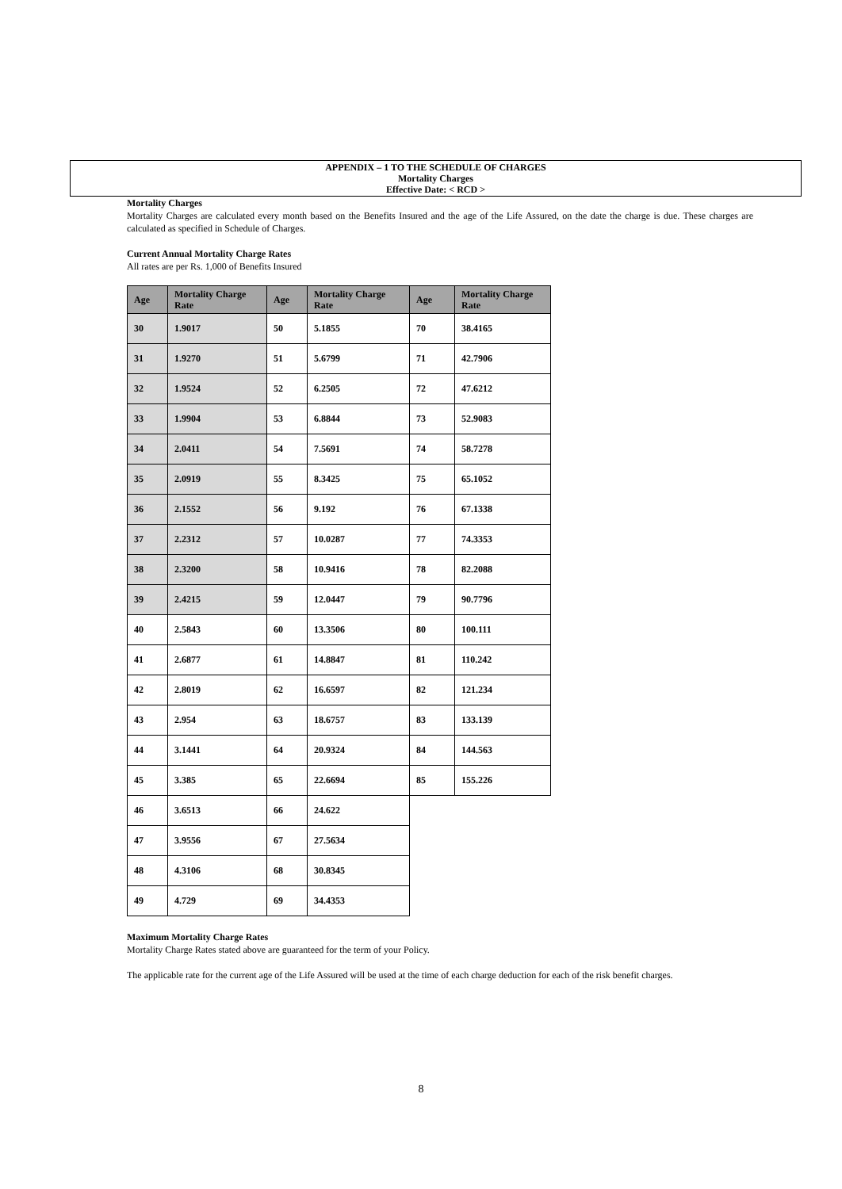APPENDIX – 1 TO THE SCHEDULE OF CHARGES
Mortality Charges
Effective Date: < RCD >
Mortality Charges
Mortality Charges are calculated every month based on the Benefits Insured and the age of the Life Assured, on the date the charge is due. These charges are calculated as specified in Schedule of Charges.
Current Annual Mortality Charge Rates
All rates are per Rs. 1,000 of Benefits Insured
| Age | Mortality Charge Rate | Age | Mortality Charge Rate | Age | Mortality Charge Rate |
| --- | --- | --- | --- | --- | --- |
| 30 | 1.9017 | 50 | 5.1855 | 70 | 38.4165 |
| 31 | 1.9270 | 51 | 5.6799 | 71 | 42.7906 |
| 32 | 1.9524 | 52 | 6.2505 | 72 | 47.6212 |
| 33 | 1.9904 | 53 | 6.8844 | 73 | 52.9083 |
| 34 | 2.0411 | 54 | 7.5691 | 74 | 58.7278 |
| 35 | 2.0919 | 55 | 8.3425 | 75 | 65.1052 |
| 36 | 2.1552 | 56 | 9.192 | 76 | 67.1338 |
| 37 | 2.2312 | 57 | 10.0287 | 77 | 74.3353 |
| 38 | 2.3200 | 58 | 10.9416 | 78 | 82.2088 |
| 39 | 2.4215 | 59 | 12.0447 | 79 | 90.7796 |
| 40 | 2.5843 | 60 | 13.3506 | 80 | 100.111 |
| 41 | 2.6877 | 61 | 14.8847 | 81 | 110.242 |
| 42 | 2.8019 | 62 | 16.6597 | 82 | 121.234 |
| 43 | 2.954 | 63 | 18.6757 | 83 | 133.139 |
| 44 | 3.1441 | 64 | 20.9324 | 84 | 144.563 |
| 45 | 3.385 | 65 | 22.6694 | 85 | 155.226 |
| 46 | 3.6513 | 66 | 24.622 | | |
| 47 | 3.9556 | 67 | 27.5634 | | |
| 48 | 4.3106 | 68 | 30.8345 | | |
| 49 | 4.729 | 69 | 34.4353 | | |
Maximum Mortality Charge Rates
Mortality Charge Rates stated above are guaranteed for the term of your Policy.
The applicable rate for the current age of the Life Assured will be used at the time of each charge deduction for each of the risk benefit charges.
8